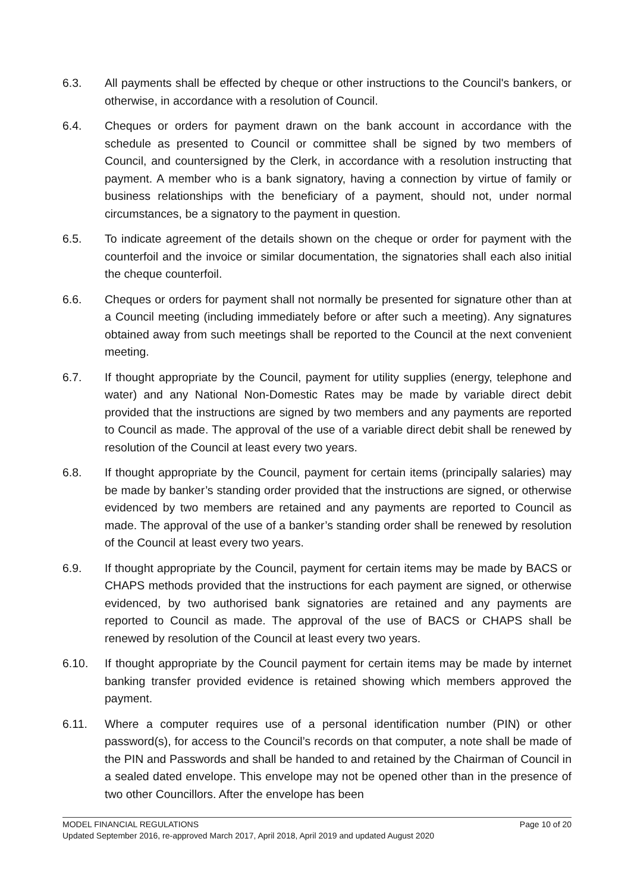6.3. All payments shall be effected by cheque or other instructions to the Council's bankers, or otherwise, in accordance with a resolution of Council.
6.4. Cheques or orders for payment drawn on the bank account in accordance with the schedule as presented to Council or committee shall be signed by two members of Council, and countersigned by the Clerk, in accordance with a resolution instructing that payment. A member who is a bank signatory, having a connection by virtue of family or business relationships with the beneficiary of a payment, should not, under normal circumstances, be a signatory to the payment in question.
6.5. To indicate agreement of the details shown on the cheque or order for payment with the counterfoil and the invoice or similar documentation, the signatories shall each also initial the cheque counterfoil.
6.6. Cheques or orders for payment shall not normally be presented for signature other than at a Council meeting (including immediately before or after such a meeting). Any signatures obtained away from such meetings shall be reported to the Council at the next convenient meeting.
6.7. If thought appropriate by the Council, payment for utility supplies (energy, telephone and water) and any National Non-Domestic Rates may be made by variable direct debit provided that the instructions are signed by two members and any payments are reported to Council as made. The approval of the use of a variable direct debit shall be renewed by resolution of the Council at least every two years.
6.8. If thought appropriate by the Council, payment for certain items (principally salaries) may be made by banker’s standing order provided that the instructions are signed, or otherwise evidenced by two members are retained and any payments are reported to Council as made. The approval of the use of a banker’s standing order shall be renewed by resolution of the Council at least every two years.
6.9. If thought appropriate by the Council, payment for certain items may be made by BACS or CHAPS methods provided that the instructions for each payment are signed, or otherwise evidenced, by two authorised bank signatories are retained and any payments are reported to Council as made. The approval of the use of BACS or CHAPS shall be renewed by resolution of the Council at least every two years.
6.10. If thought appropriate by the Council payment for certain items may be made by internet banking transfer provided evidence is retained showing which members approved the payment.
6.11. Where a computer requires use of a personal identification number (PIN) or other password(s), for access to the Council’s records on that computer, a note shall be made of the PIN and Passwords and shall be handed to and retained by the Chairman of Council in a sealed dated envelope. This envelope may not be opened other than in the presence of two other Councillors. After the envelope has been
MODEL FINANCIAL REGULATIONS Page 10 of 20
Updated September 2016, re-approved March 2017, April 2018, April 2019 and updated August 2020